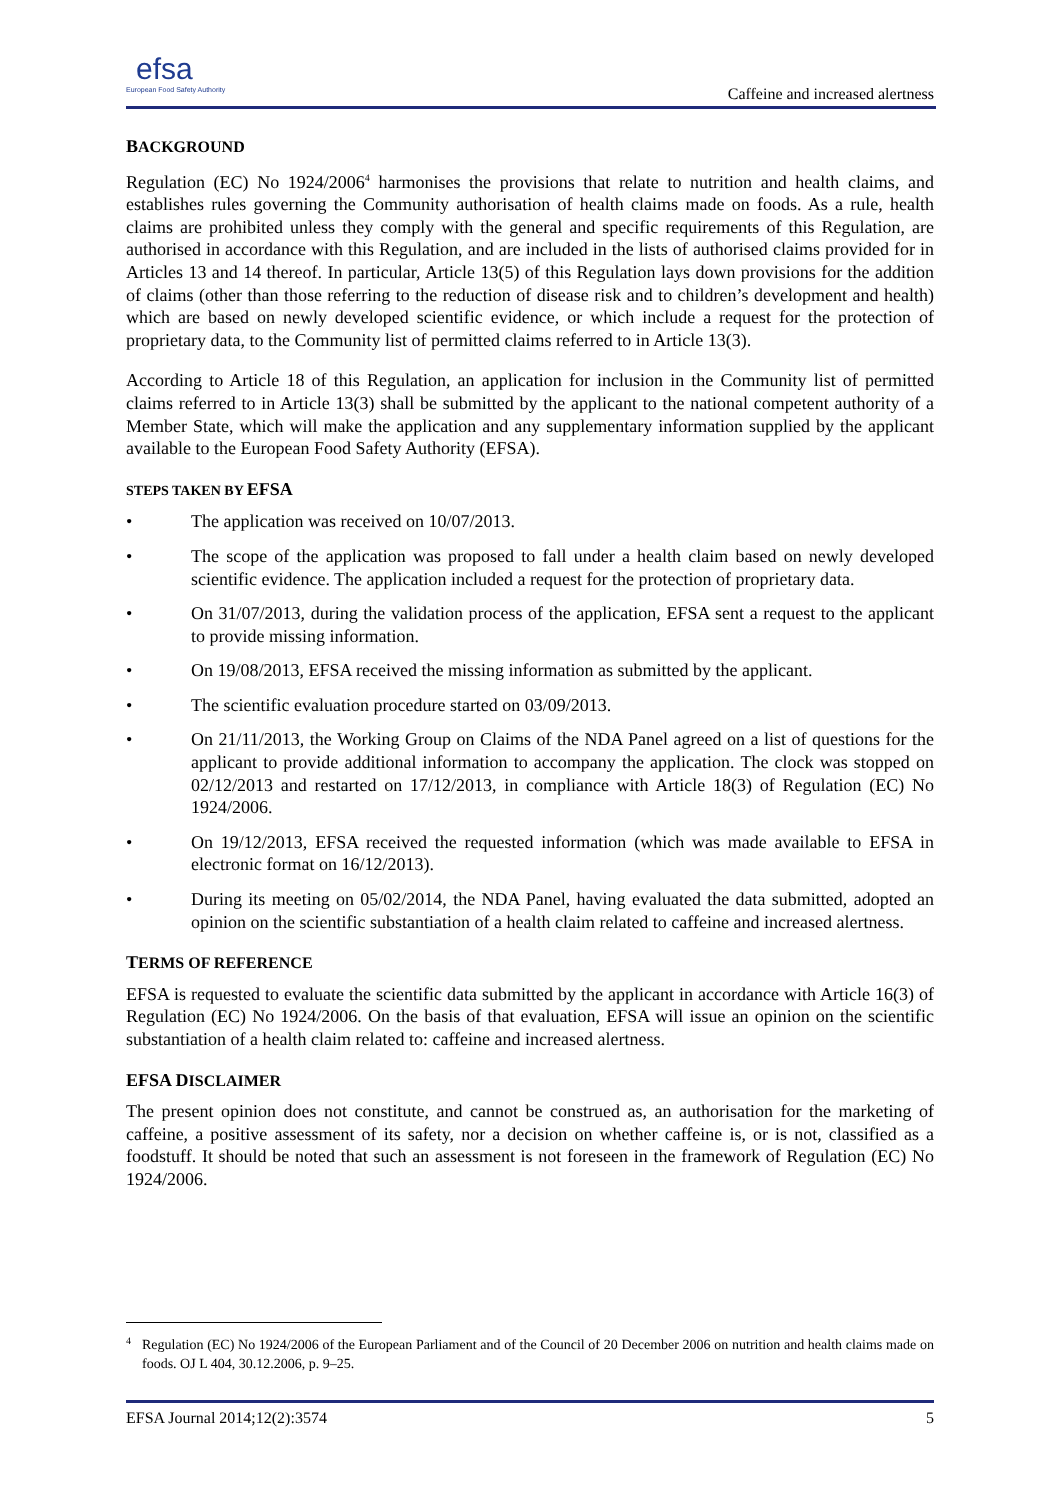efsa
European Food Safety Authority
Caffeine and increased alertness
BACKGROUND
Regulation (EC) No 1924/2006<sup>4</sup> harmonises the provisions that relate to nutrition and health claims, and establishes rules governing the Community authorisation of health claims made on foods. As a rule, health claims are prohibited unless they comply with the general and specific requirements of this Regulation, are authorised in accordance with this Regulation, and are included in the lists of authorised claims provided for in Articles 13 and 14 thereof. In particular, Article 13(5) of this Regulation lays down provisions for the addition of claims (other than those referring to the reduction of disease risk and to children’s development and health) which are based on newly developed scientific evidence, or which include a request for the protection of proprietary data, to the Community list of permitted claims referred to in Article 13(3).
According to Article 18 of this Regulation, an application for inclusion in the Community list of permitted claims referred to in Article 13(3) shall be submitted by the applicant to the national competent authority of a Member State, which will make the application and any supplementary information supplied by the applicant available to the European Food Safety Authority (EFSA).
STEPS TAKEN BY EFSA
• The application was received on 10/07/2013.
• The scope of the application was proposed to fall under a health claim based on newly developed scientific evidence. The application included a request for the protection of proprietary data.
• On 31/07/2013, during the validation process of the application, EFSA sent a request to the applicant to provide missing information.
• On 19/08/2013, EFSA received the missing information as submitted by the applicant.
• The scientific evaluation procedure started on 03/09/2013.
• On 21/11/2013, the Working Group on Claims of the NDA Panel agreed on a list of questions for the applicant to provide additional information to accompany the application. The clock was stopped on 02/12/2013 and restarted on 17/12/2013, in compliance with Article 18(3) of Regulation (EC) No 1924/2006.
• On 19/12/2013, EFSA received the requested information (which was made available to EFSA in electronic format on 16/12/2013).
• During its meeting on 05/02/2014, the NDA Panel, having evaluated the data submitted, adopted an opinion on the scientific substantiation of a health claim related to caffeine and increased alertness.
TERMS OF REFERENCE
EFSA is requested to evaluate the scientific data submitted by the applicant in accordance with Article 16(3) of Regulation (EC) No 1924/2006. On the basis of that evaluation, EFSA will issue an opinion on the scientific substantiation of a health claim related to: caffeine and increased alertness.
EFSA DISCLAIMER
The present opinion does not constitute, and cannot be construed as, an authorisation for the marketing of caffeine, a positive assessment of its safety, nor a decision on whether caffeine is, or is not, classified as a foodstuff. It should be noted that such an assessment is not foreseen in the framework of Regulation (EC) No 1924/2006.
<sup>4</sup> Regulation (EC) No 1924/2006 of the European Parliament and of the Council of 20 December 2006 on nutrition and health claims made on foods. OJ L 404, 30.12.2006, p. 9–25.
EFSA Journal 2014;12(2):3574 5